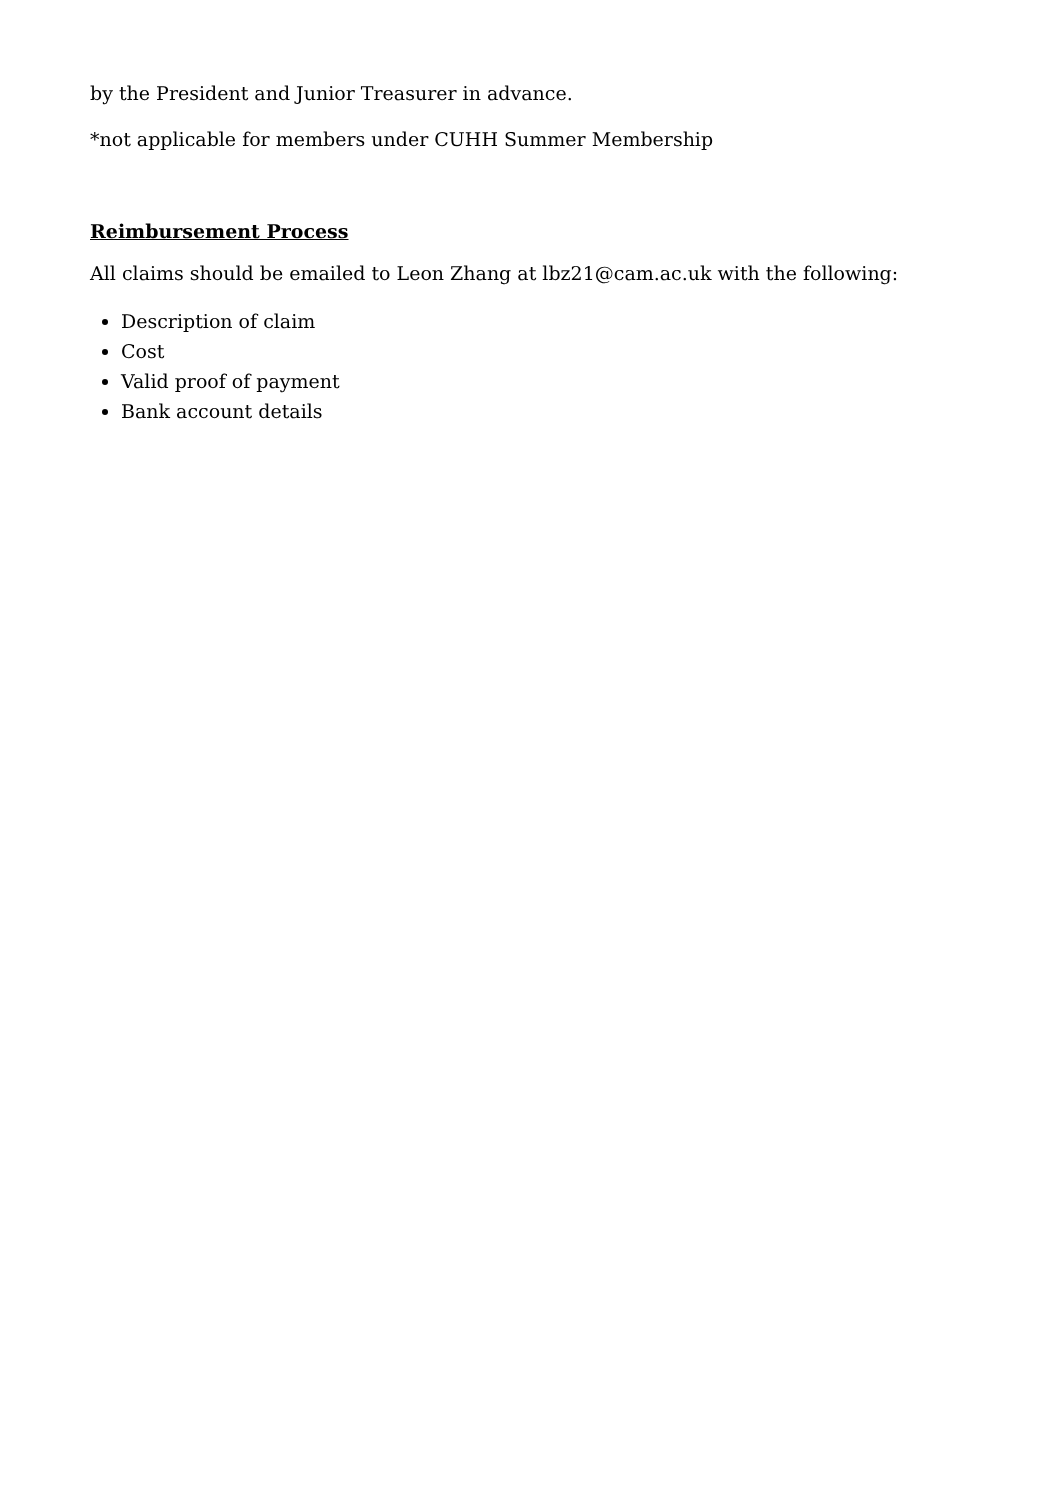by the President and Junior Treasurer in advance.
*not applicable for members under CUHH Summer Membership
Reimbursement Process
All claims should be emailed to Leon Zhang at lbz21@cam.ac.uk with the following:
Description of claim
Cost
Valid proof of payment
Bank account details